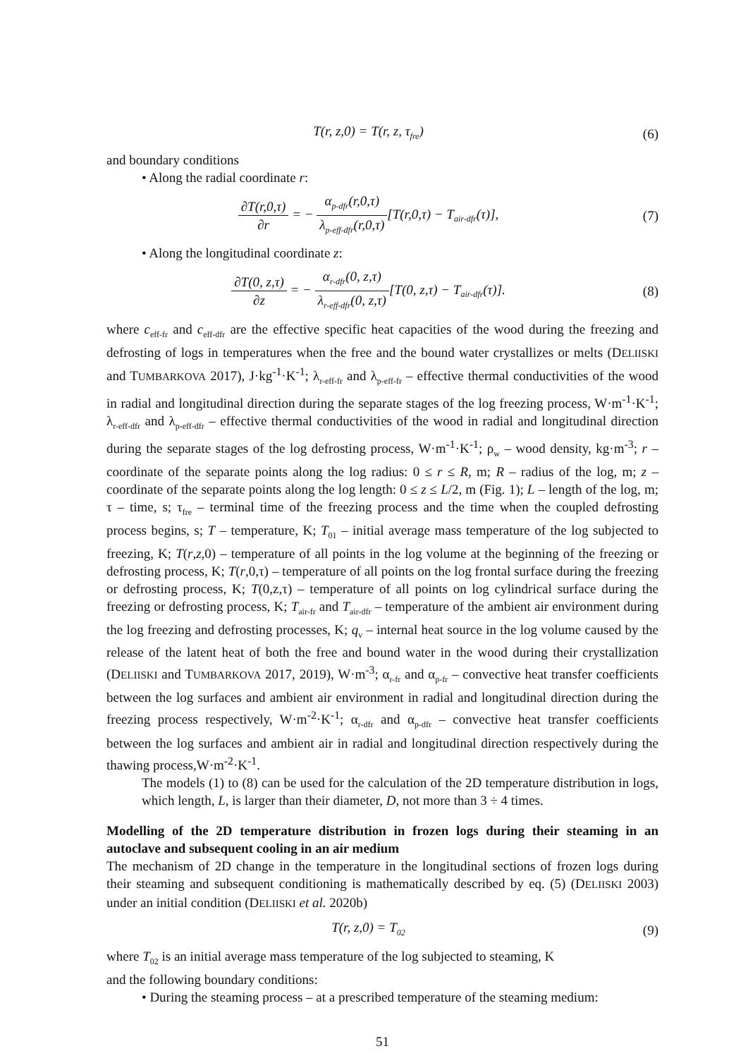T(r, z,0) = T(r, z, τ<sub>fre</sub>) (6)
and boundary conditions
• Along the radial coordinate r:
∂T(r,0,τ) ∂r = − α<sub>p-dfr</sub>(r,0,τ) λ<sub>p-eff-dfr</sub>(r,0,τ)[T(r,0,τ) − T<sub>air-dfr</sub>(τ)],
(7)
• Along the longitudinal coordinate z:
∂T(0, z,τ) ∂z = − α<sub>r-dfr</sub>(0, z,τ) λ<sub>r-eff-dfr</sub>(0, z,τ)[T(0, z,τ) − T<sub>air-dfr</sub>(τ)].
(8)
where c<sub>eff-fr</sub> and c<sub>eff-dfr</sub> are the effective specific heat capacities of the wood during the freezing and defrosting of logs in temperatures when the free and the bound water crystallizes or melts (DELIISKI and TUMBARKOVA 2017), J·kg<sup>-1</sup>·K<sup>-1</sup>; λ<sub>r-eff-fr</sub> and λ<sub>p-eff-fr</sub> – effective thermal conductivities of the wood in radial and longitudinal direction during the separate stages of the log freezing process, W·m<sup>-1</sup>·K<sup>-1</sup>; λ<sub>r-eff-dfr</sub> and λ<sub>p-eff-dfr</sub> – effective thermal conductivities of the wood in radial and longitudinal direction during the separate stages of the log defrosting process, W·m<sup>-1</sup>·K<sup>-1</sup>; ρ<sub>w</sub> – wood density, kg·m<sup>-3</sup>; r – coordinate of the separate points along the log radius: 0 ≤ r ≤ R, m; R – radius of the log, m; z – coordinate of the separate points along the log length: 0 ≤ z ≤ L/2, m (Fig. 1); L – length of the log, m; τ – time, s; τ<sub>fre</sub> – terminal time of the freezing process and the time when the coupled defrosting process begins, s; T – temperature, K; T<sub>01</sub> – initial average mass temperature of the log subjected to freezing, K; T(r,z,0) – temperature of all points in the log volume at the beginning of the freezing or defrosting process, K; T(r,0,τ) – temperature of all points on the log frontal surface during the freezing or defrosting process, K; T(0,z,τ) – temperature of all points on log cylindrical surface during the freezing or defrosting process, K; T<sub>air-fr</sub> and T<sub>air-dfr</sub> – temperature of the ambient air environment during the log freezing and defrosting processes, K; q<sub>v</sub> – internal heat source in the log volume caused by the release of the latent heat of both the free and bound water in the wood during their crystallization (DELIISKI and TUMBARKOVA 2017, 2019), W·m<sup>-3</sup>; α<sub>r-fr</sub> and α<sub>p-fr</sub> – convective heat transfer coefficients between the log surfaces and ambient air environment in radial and longitudinal direction during the freezing process respectively, W·m<sup>-2</sup>·K<sup>-1</sup>; α<sub>r-dfr</sub> and α<sub>p-dfr</sub> – convective heat transfer coefficients between the log surfaces and ambient air in radial and longitudinal direction respectively during the thawing process,W·m<sup>-2</sup>·K<sup>-1</sup>.
The models (1) to (8) can be used for the calculation of the 2D temperature distribution in logs, which length, L, is larger than their diameter, D, not more than 3 ÷ 4 times.
Modelling of the 2D temperature distribution in frozen logs during their steaming in an autoclave and subsequent cooling in an air medium
The mechanism of 2D change in the temperature in the longitudinal sections of frozen logs during their steaming and subsequent conditioning is mathematically described by eq. (5) (DELIISKI 2003) under an initial condition (DELIISKI et al. 2020b)
T(r, z,0) = T<sub>02</sub>
(9)
where T<sub>02</sub> is an initial average mass temperature of the log subjected to steaming, K
and the following boundary conditions:
• During the steaming process – at a prescribed temperature of the steaming medium:
51